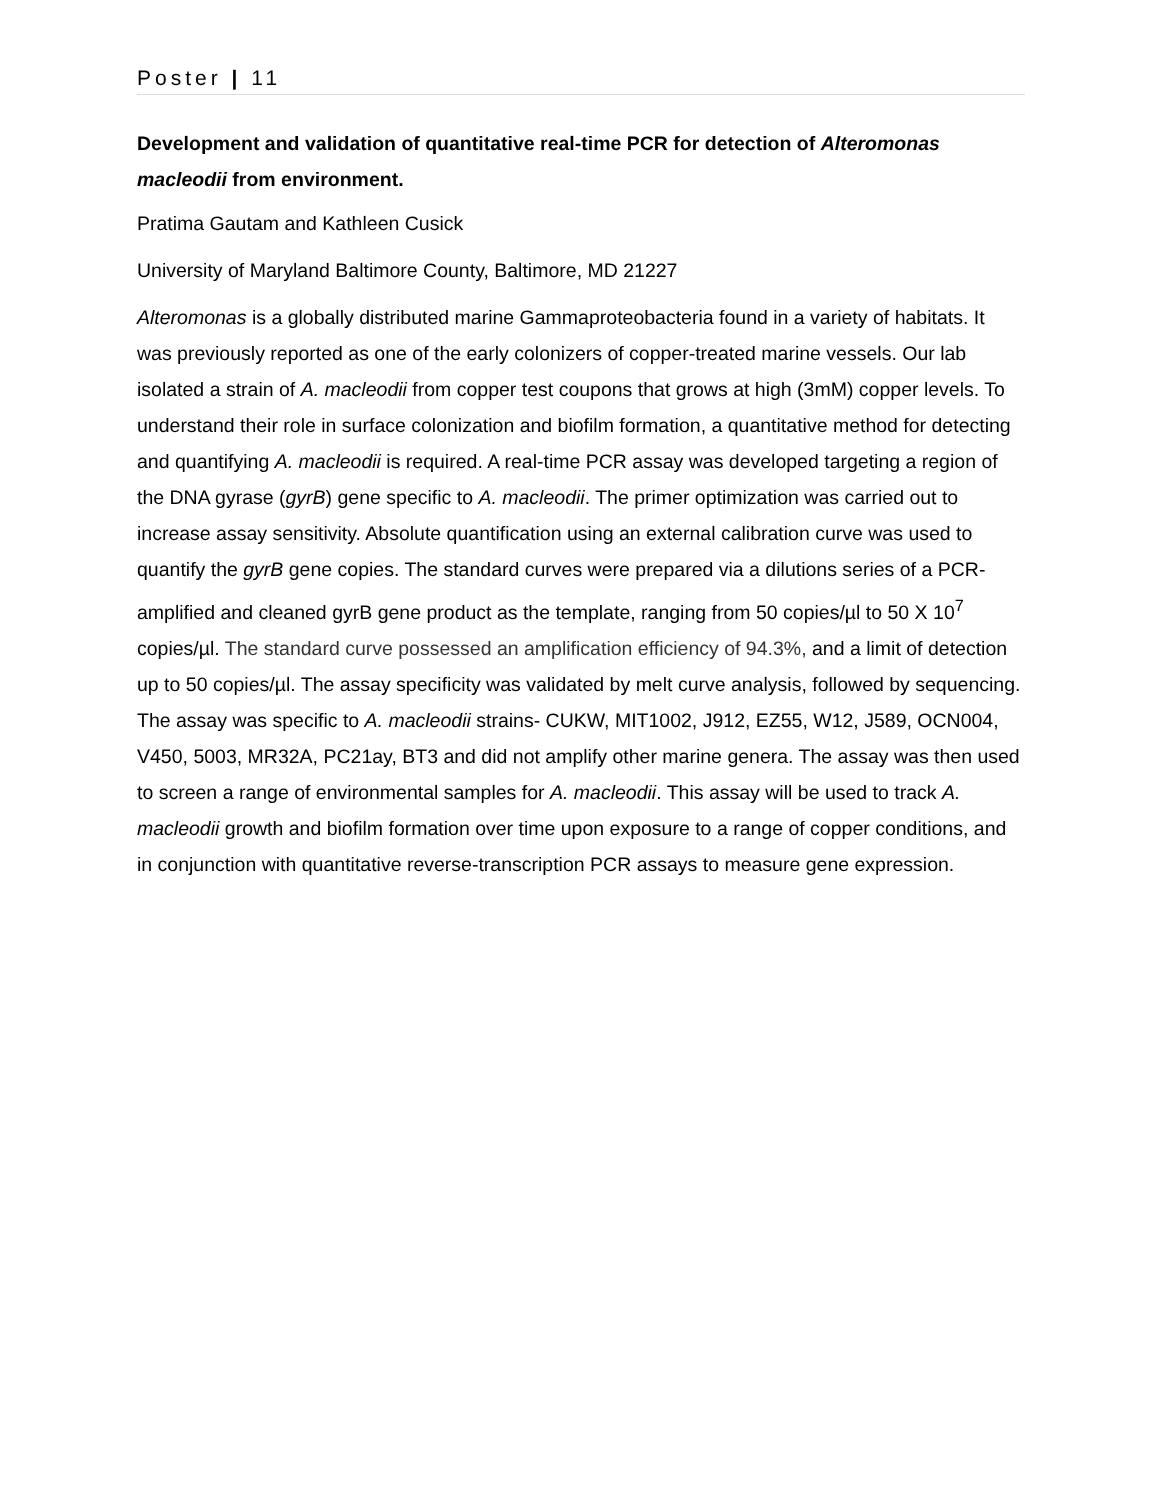Poster | 11
Development and validation of quantitative real-time PCR for detection of Alteromonas macleodii from environment.
Pratima Gautam and Kathleen Cusick
University of Maryland Baltimore County, Baltimore, MD 21227
Alteromonas is a globally distributed marine Gammaproteobacteria found in a variety of habitats. It was previously reported as one of the early colonizers of copper-treated marine vessels. Our lab isolated a strain of A. macleodii from copper test coupons that grows at high (3mM) copper levels. To understand their role in surface colonization and biofilm formation, a quantitative method for detecting and quantifying A. macleodii is required. A real-time PCR assay was developed targeting a region of the DNA gyrase (gyrB) gene specific to A. macleodii. The primer optimization was carried out to increase assay sensitivity. Absolute quantification using an external calibration curve was used to quantify the gyrB gene copies. The standard curves were prepared via a dilutions series of a PCR-amplified and cleaned gyrB gene product as the template, ranging from 50 copies/µl to 50 X 10<sup>7</sup> copies/µl. The standard curve possessed an amplification efficiency of 94.3%, and a limit of detection up to 50 copies/µl. The assay specificity was validated by melt curve analysis, followed by sequencing. The assay was specific to A. macleodii strains- CUKW, MIT1002, J912, EZ55, W12, J589, OCN004, V450, 5003, MR32A, PC21ay, BT3 and did not amplify other marine genera. The assay was then used to screen a range of environmental samples for A. macleodii. This assay will be used to track A. macleodii growth and biofilm formation over time upon exposure to a range of copper conditions, and in conjunction with quantitative reverse-transcription PCR assays to measure gene expression.